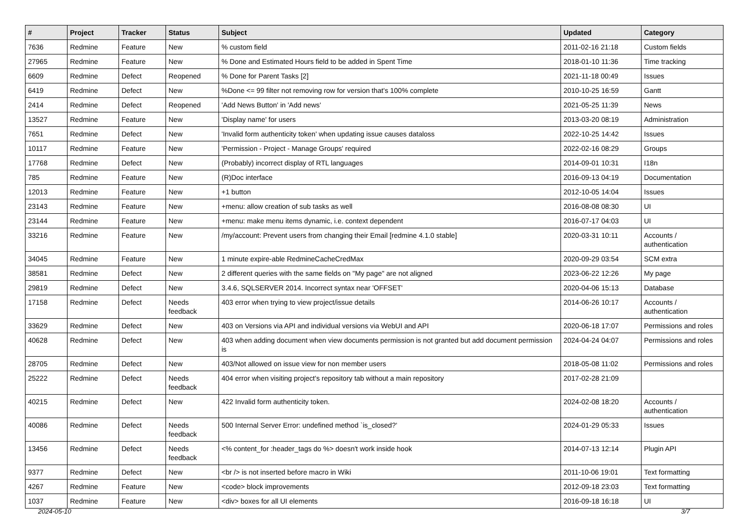| # | Project | Tracker | Status | Subject | Updated | Category |
| --- | --- | --- | --- | --- | --- | --- |
| 7636 | Redmine | Feature | New | % custom field | 2011-02-16 21:18 | Custom fields |
| 27965 | Redmine | Feature | New | % Done and Estimated Hours field to be added in Spent Time | 2018-01-10 11:36 | Time tracking |
| 6609 | Redmine | Defect | Reopened | % Done for Parent Tasks [2] | 2021-11-18 00:49 | Issues |
| 6419 | Redmine | Defect | New | %Done <= 99 filter not removing row for version that's 100% complete | 2010-10-25 16:59 | Gantt |
| 2414 | Redmine | Defect | Reopened | 'Add News Button' in 'Add news' | 2021-05-25 11:39 | News |
| 13527 | Redmine | Feature | New | 'Display name' for users | 2013-03-20 08:19 | Administration |
| 7651 | Redmine | Defect | New | 'Invalid form authenticity token' when updating issue causes dataloss | 2022-10-25 14:42 | Issues |
| 10117 | Redmine | Feature | New | 'Permission - Project - Manage Groups' required | 2022-02-16 08:29 | Groups |
| 17768 | Redmine | Defect | New | (Probably) incorrect display of RTL languages | 2014-09-01 10:31 | I18n |
| 785 | Redmine | Feature | New | (R)Doc interface | 2016-09-13 04:19 | Documentation |
| 12013 | Redmine | Feature | New | +1 button | 2012-10-05 14:04 | Issues |
| 23143 | Redmine | Feature | New | +menu: allow creation of sub tasks as well | 2016-08-08 08:30 | UI |
| 23144 | Redmine | Feature | New | +menu: make menu items dynamic, i.e. context dependent | 2016-07-17 04:03 | UI |
| 33216 | Redmine | Feature | New | /my/account: Prevent users from changing their Email [redmine 4.1.0 stable] | 2020-03-31 10:11 | Accounts / authentication |
| 34045 | Redmine | Feature | New | 1 minute expire-able RedmineCacheCredMax | 2020-09-29 03:54 | SCM extra |
| 38581 | Redmine | Defect | New | 2 different queries with the same fields on "My page" are not aligned | 2023-06-22 12:26 | My page |
| 29819 | Redmine | Defect | New | 3.4.6, SQLSERVER 2014. Incorrect syntax near 'OFFSET' | 2020-04-06 15:13 | Database |
| 17158 | Redmine | Defect | Needs feedback | 403 error when trying to view project/issue details | 2014-06-26 10:17 | Accounts / authentication |
| 33629 | Redmine | Defect | New | 403 on Versions via API and individual versions via WebUI and API | 2020-06-18 17:07 | Permissions and roles |
| 40628 | Redmine | Defect | New | 403 when adding document when view documents permission is not granted but add document permission is | 2024-04-24 04:07 | Permissions and roles |
| 28705 | Redmine | Defect | New | 403/Not allowed on issue view for non member users | 2018-05-08 11:02 | Permissions and roles |
| 25222 | Redmine | Defect | Needs feedback | 404 error when visiting project's repository tab without a main repository | 2017-02-28 21:09 | |
| 40215 | Redmine | Defect | New | 422 Invalid form authenticity token. | 2024-02-08 18:20 | Accounts / authentication |
| 40086 | Redmine | Defect | Needs feedback | 500 Internal Server Error: undefined method `is_closed?' | 2024-01-29 05:33 | Issues |
| 13456 | Redmine | Defect | Needs feedback | <% content_for :header_tags do %> doesn't work inside hook | 2014-07-13 12:14 | Plugin API |
| 9377 | Redmine | Defect | New | <br /> is not inserted before macro in Wiki | 2011-10-06 19:01 | Text formatting |
| 4267 | Redmine | Feature | New | <code> block improvements | 2012-09-18 23:03 | Text formatting |
| 1037 | Redmine | Feature | New | <div> boxes for all UI elements | 2016-09-18 16:18 | UI |
2024-05-10 3/7